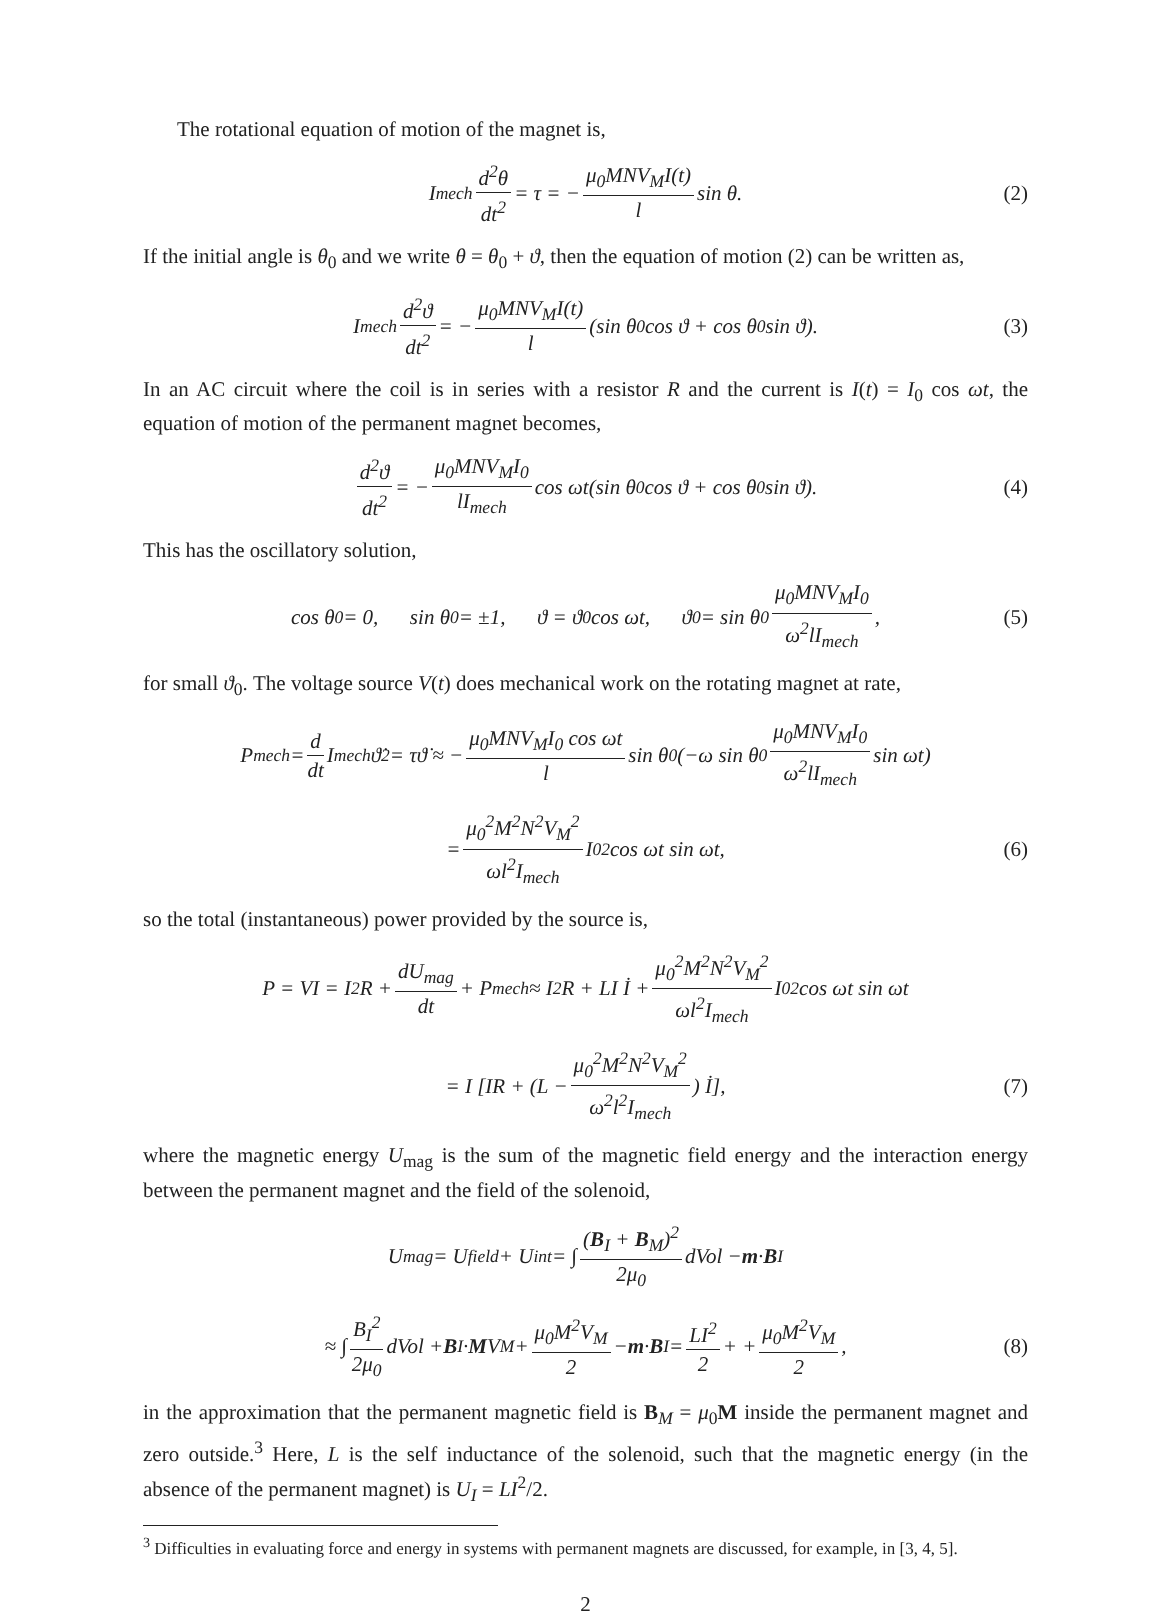The rotational equation of motion of the magnet is,
I<sub>mech</sub> d<sup>2</sup>θ dt<sup>2</sup> = τ = − μ<sub>0</sub>MNV<sub>M</sub>I(t) l sin θ. (2)
If the initial angle is θ<sub>0</sub> and we write θ = θ<sub>0</sub> + ϑ, then the equation of motion (2) can be written as,
I<sub>mech</sub> d<sup>2</sup>ϑ dt<sup>2</sup> = − μ<sub>0</sub>MNV<sub>M</sub>I(t) l (sin θ<sub>0</sub> cos ϑ + cos θ<sub>0</sub> sin ϑ). (3)
In an AC circuit where the coil is in series with a resistor R and the current is I(t) = I<sub>0</sub> cos ωt, the equation of motion of the permanent magnet becomes,
d<sup>2</sup>ϑ dt<sup>2</sup> = − μ<sub>0</sub>MNV<sub>M</sub>I<sub>0</sub> lI<sub>mech</sub> cos ωt(sin θ<sub>0</sub> cos ϑ + cos θ<sub>0</sub> sin ϑ). (4)
This has the oscillatory solution,
cos θ<sub>0</sub> = 0, sin θ<sub>0</sub> = ±1, ϑ = ϑ<sub>0</sub> cos ωt, ϑ<sub>0</sub> = sin θ<sub>0</sub> μ<sub>0</sub>MNV<sub>M</sub>I<sub>0</sub> ω<sup>2</sup>lI<sub>mech</sub>, (5)
for small ϑ<sub>0</sub>. The voltage source V(t) does mechanical work on the rotating magnet at rate,
P<sub>mech</sub> = d dt I<sub>mech</sub>ϑ̇<sup>2</sup> = τϑ̇ ≈ − μ<sub>0</sub>MNV<sub>M</sub>I<sub>0</sub> cos ωt l sin θ<sub>0</sub> (−ω sin θ<sub>0</sub> μ<sub>0</sub>MNV<sub>M</sub>I<sub>0</sub> ω<sup>2</sup>lI<sub>mech</sub> sin ωt)
= μ<sub>0</sub><sup>2</sup>M<sup>2</sup>N<sup>2</sup>V<sub>M</sub><sup>2</sup> ωl<sup>2</sup>I<sub>mech</sub> I<sub>0</sub><sup>2</sup> cos ωt sin ωt, (6)
so the total (instantaneous) power provided by the source is,
P = VI = I<sup>2</sup>R + dU<sub>mag</sub> dt + P<sub>mech</sub> ≈ I<sup>2</sup>R + LI İ + μ<sub>0</sub><sup>2</sup>M<sup>2</sup>N<sup>2</sup>V<sub>M</sub><sup>2</sup> ωl<sup>2</sup>I<sub>mech</sub> I<sub>0</sub><sup>2</sup> cos ωt sin ωt
= I [IR + (L − μ<sub>0</sub><sup>2</sup>M<sup>2</sup>N<sup>2</sup>V<sub>M</sub><sup>2</sup> ω<sup>2</sup>l<sup>2</sup>I<sub>mech</sub>) İ], (7)
where the magnetic energy U<sub>mag</sub> is the sum of the magnetic field energy and the interaction energy between the permanent magnet and the field of the solenoid,
U<sub>mag</sub> = U<sub>field</sub> + U<sub>int</sub> = ∫ (B<sub>I</sub> + B<sub>M</sub>)<sup>2</sup> 2μ<sub>0</sub> dVol − m · B<sub>I</sub>
≈ ∫ B<sub>I</sub><sup>2</sup> 2μ<sub>0</sub> dVol + B<sub>I</sub> · M V<sub>M</sub> + μ<sub>0</sub>M<sup>2</sup>V<sub>M</sub> 2 − m · B<sub>I</sub> = LI<sup>2</sup> 2 + + μ<sub>0</sub>M<sup>2</sup>V<sub>M</sub> 2, (8)
in the approximation that the permanent magnetic field is B<sub>M</sub> = μ<sub>0</sub>M inside the permanent magnet and zero outside.<sup>3</sup> Here, L is the self inductance of the solenoid, such that the magnetic energy (in the absence of the permanent magnet) is U<sub>I</sub> = LI<sup>2</sup>/2.
<sup>3</sup> Difficulties in evaluating force and energy in systems with permanent magnets are discussed, for example, in [3, 4, 5].
2